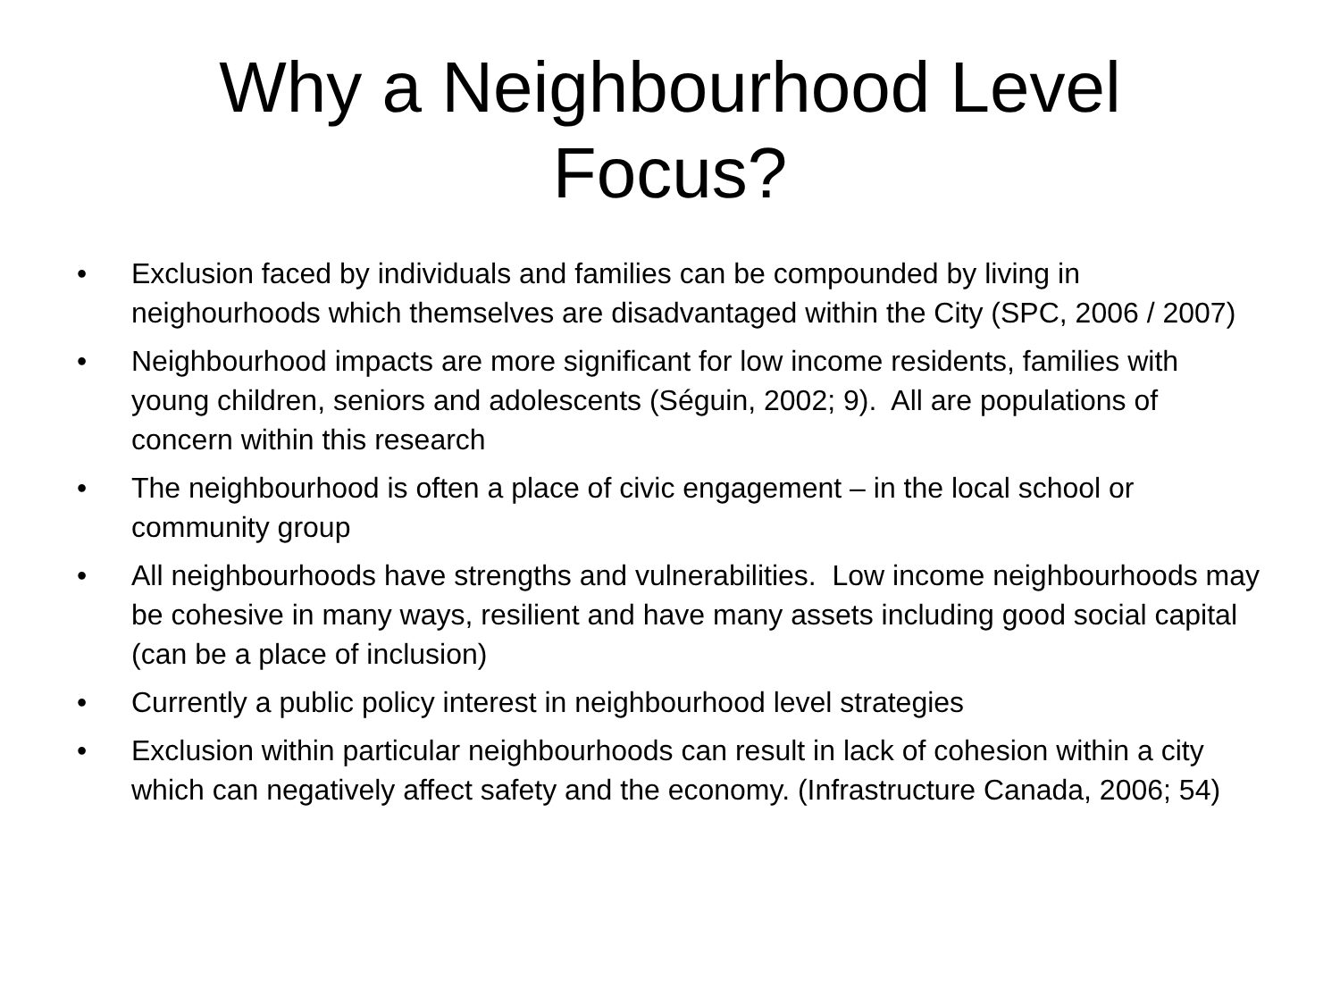Why a Neighbourhood Level
Focus?
• Exclusion faced by individuals and families can be compounded by living in neighourhoods which themselves are disadvantaged within the City (SPC, 2006 / 2007)
• Neighbourhood impacts are more significant for low income residents, families with young children, seniors and adolescents (Séguin, 2002; 9). All are populations of concern within this research
• The neighbourhood is often a place of civic engagement – in the local school or community group
• All neighbourhoods have strengths and vulnerabilities. Low income neighbourhoods may be cohesive in many ways, resilient and have many assets including good social capital (can be a place of inclusion)
• Currently a public policy interest in neighbourhood level strategies
• Exclusion within particular neighbourhoods can result in lack of cohesion within a city which can negatively affect safety and the economy. (Infrastructure Canada, 2006; 54)